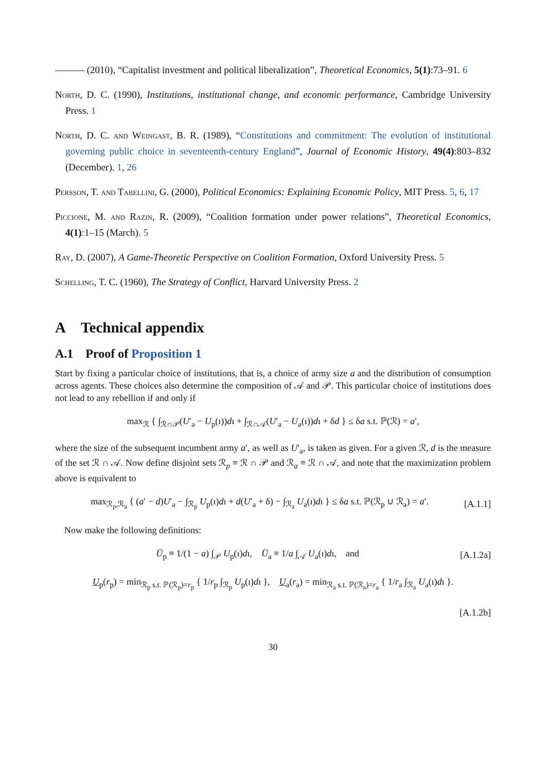——— (2010), “Capitalist investment and political liberalization”, Theoretical Economics, 5(1):73–91. 6
North, D. C. (1990), Institutions, institutional change, and economic performance, Cambridge University Press. 1
North, D. C. and Weingast, B. R. (1989), “Constitutions and commitment: The evolution of institutional governing public choice in seventeenth-century England”, Journal of Economic History, 49(4):803–832 (December). 1, 26
Persson, T. and Tabellini, G. (2000), Political Economics: Explaining Economic Policy, MIT Press. 5, 6, 17
Piccione, M. and Razin, R. (2009), “Coalition formation under power relations”, Theoretical Economics, 4(1):1–15 (March). 5
Ray, D. (2007), A Game-Theoretic Perspective on Coalition Formation, Oxford University Press. 5
Schelling, T. C. (1960), The Strategy of Conflict, Harvard University Press. 2
A Technical appendix
A.1 Proof of Proposition 1
Start by fixing a particular choice of institutions, that is, a choice of army size a and the distribution of consumption across agents. These choices also determine the composition of 𝒜 and 𝒫. This particular choice of institutions does not lead to any rebellion if and only if
max<sub>ℛ</sub> { ∫<sub>ℛ∩𝒫</sub>(U′<sub>a</sub> − U<sub>p</sub>(ı))dı + ∫<sub>ℛ∩𝒜</sub>(U′<sub>a</sub> − U<sub>a</sub>(ı))dı + δd } ≤ δa s.t. ℙ(ℛ) = a′,
where the size of the subsequent incumbent army a′, as well as U′<sub>a</sub>, is taken as given. For a given ℛ, d is the measure of the set ℛ ∩ 𝒜. Now define disjoint sets ℛ<sub>p</sub> ≡ ℛ ∩ 𝒫 and ℛ<sub>a</sub> ≡ ℛ ∩ 𝒜, and note that the maximization problem above is equivalent to
max<sub>ℛ<sub>p</sub>,ℛ<sub>a</sub></sub> { (a′ − d)U′<sub>a</sub> − ∫<sub>ℛ<sub>p</sub></sub> U<sub>p</sub>(ı)dı + d(U′<sub>a</sub> + δ) − ∫<sub>ℛ<sub>a</sub></sub> U<sub>a</sub>(ı)dı } ≤ δa s.t. ℙ(ℛ<sub>p</sub> ∪ ℛ<sub>a</sub>) = a′.
[A.1.1]
Now make the following definitions:
Ū<sub>p</sub> ≡ 1/(1 − a) ∫<sub>𝒫</sub> U<sub>p</sub>(ı)dı, Ū<sub>a</sub> ≡ 1/a ∫<sub>𝒜</sub> U<sub>a</sub>(ı)dı, and
[A.1.2a]
U<sub>p</sub>(r<sub>p</sub>) = min<sub>ℛ<sub>p</sub> s.t. ℙ(ℛ<sub>p</sub>)=r<sub>p</sub></sub> { 1/r<sub>p</sub> ∫<sub>ℛ<sub>p</sub></sub> U<sub>p</sub>(ı)dı }, U<sub>a</sub>(r<sub>a</sub>) = min<sub>ℛ<sub>a</sub> s.t. ℙ(ℛ<sub>a</sub>)=r<sub>a</sub></sub> { 1/r<sub>a</sub> ∫<sub>ℛ<sub>a</sub></sub> U<sub>a</sub>(ı)dı }.
[A.1.2b]
30